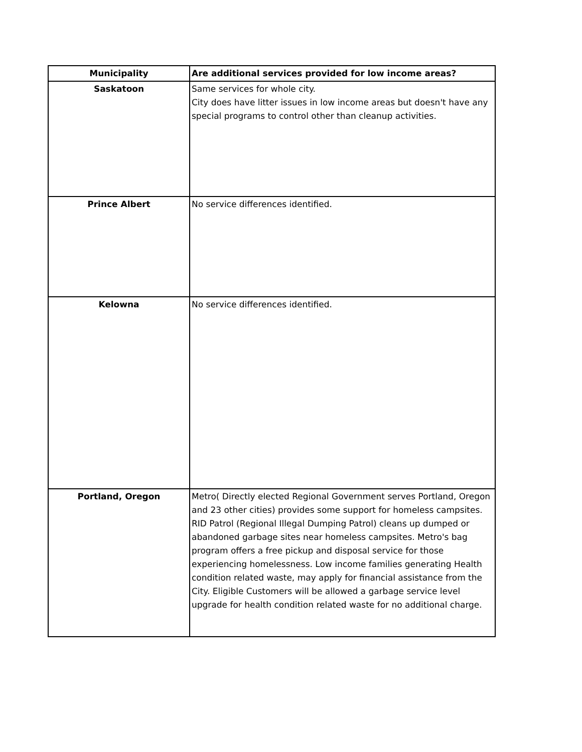| Municipality | Are additional services provided for low income areas? |
| --- | --- |
| Saskatoon | Same services for whole city. City does have litter issues in low income areas but doesn't have any special programs to control other than cleanup activities. |
| Prince Albert | No service differences identified. |
| Kelowna | No service differences identified. |
| Portland, Oregon | Metro( Directly elected Regional Government serves Portland, Oregon and 23 other cities) provides some support for homeless campsites. RID Patrol (Regional Illegal Dumping Patrol) cleans up dumped or abandoned garbage sites near homeless campsites. Metro's bag program offers a free pickup and disposal service for those experiencing homelessness. Low income families generating Health condition related waste, may apply for financial assistance from the City. Eligible Customers will be allowed a garbage service level upgrade for health condition related waste for no additional charge. |